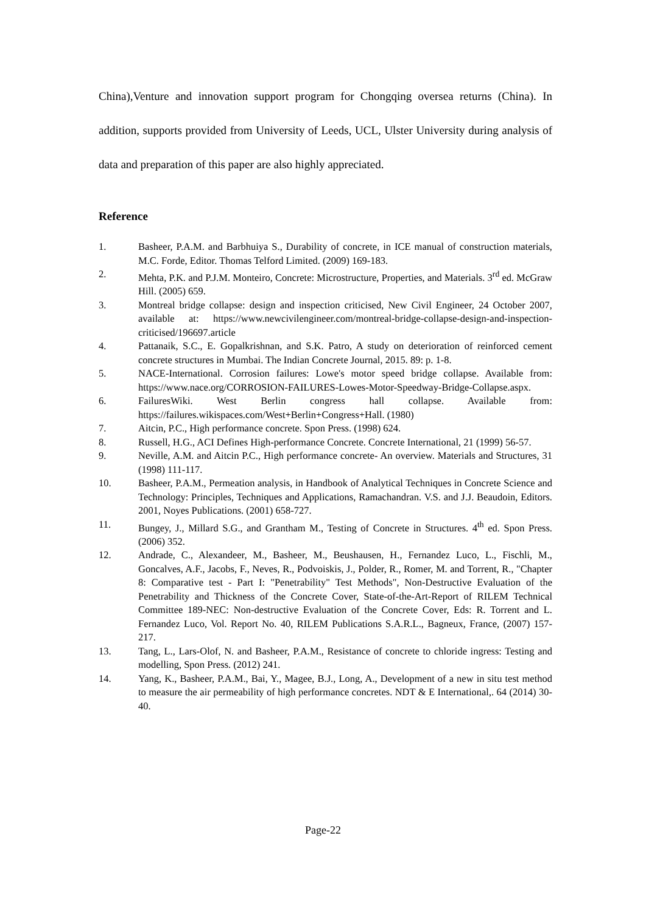China),Venture and innovation support program for Chongqing oversea returns (China). In addition, supports provided from University of Leeds, UCL, Ulster University during analysis of data and preparation of this paper are also highly appreciated.
Reference
1. Basheer, P.A.M. and Barbhuiya S., Durability of concrete, in ICE manual of construction materials, M.C. Forde, Editor. Thomas Telford Limited. (2009) 169-183.
2. Mehta, P.K. and P.J.M. Monteiro, Concrete: Microstructure, Properties, and Materials. 3<sup>rd</sup> ed. McGraw Hill. (2005) 659.
3. Montreal bridge collapse: design and inspection criticised, New Civil Engineer, 24 October 2007, available at: https://www.newcivilengineer.com/montreal-bridge-collapse-design-and-inspection-criticised/196697.article
4. Pattanaik, S.C., E. Gopalkrishnan, and S.K. Patro, A study on deterioration of reinforced cement concrete structures in Mumbai. The Indian Concrete Journal, 2015. 89: p. 1-8.
5. NACE-International. Corrosion failures: Lowe's motor speed bridge collapse. Available from: https://www.nace.org/CORROSION-FAILURES-Lowes-Motor-Speedway-Bridge-Collapse.aspx.
6. FailuresWiki. West Berlin congress hall collapse. Available from: https://failures.wikispaces.com/West+Berlin+Congress+Hall. (1980)
7. Aitcin, P.C., High performance concrete. Spon Press. (1998) 624.
8. Russell, H.G., ACI Defines High-performance Concrete. Concrete International, 21 (1999) 56-57.
9. Neville, A.M. and Aitcin P.C., High performance concrete- An overview. Materials and Structures, 31 (1998) 111-117.
10. Basheer, P.A.M., Permeation analysis, in Handbook of Analytical Techniques in Concrete Science and Technology: Principles, Techniques and Applications, Ramachandran. V.S. and J.J. Beaudoin, Editors. 2001, Noyes Publications. (2001) 658-727.
11. Bungey, J., Millard S.G., and Grantham M., Testing of Concrete in Structures. 4<sup>th</sup> ed. Spon Press. (2006) 352.
12. Andrade, C., Alexandeer, M., Basheer, M., Beushausen, H., Fernandez Luco, L., Fischli, M., Goncalves, A.F., Jacobs, F., Neves, R., Podvoiskis, J., Polder, R., Romer, M. and Torrent, R., "Chapter 8: Comparative test - Part I: "Penetrability" Test Methods", Non-Destructive Evaluation of the Penetrability and Thickness of the Concrete Cover, State-of-the-Art-Report of RILEM Technical Committee 189-NEC: Non-destructive Evaluation of the Concrete Cover, Eds: R. Torrent and L. Fernandez Luco, Vol. Report No. 40, RILEM Publications S.A.R.L., Bagneux, France, (2007) 157-217.
13. Tang, L., Lars-Olof, N. and Basheer, P.A.M., Resistance of concrete to chloride ingress: Testing and modelling, Spon Press. (2012) 241.
14. Yang, K., Basheer, P.A.M., Bai, Y., Magee, B.J., Long, A., Development of a new in situ test method to measure the air permeability of high performance concretes. NDT & E International,. 64 (2014) 30-40.
Page-22